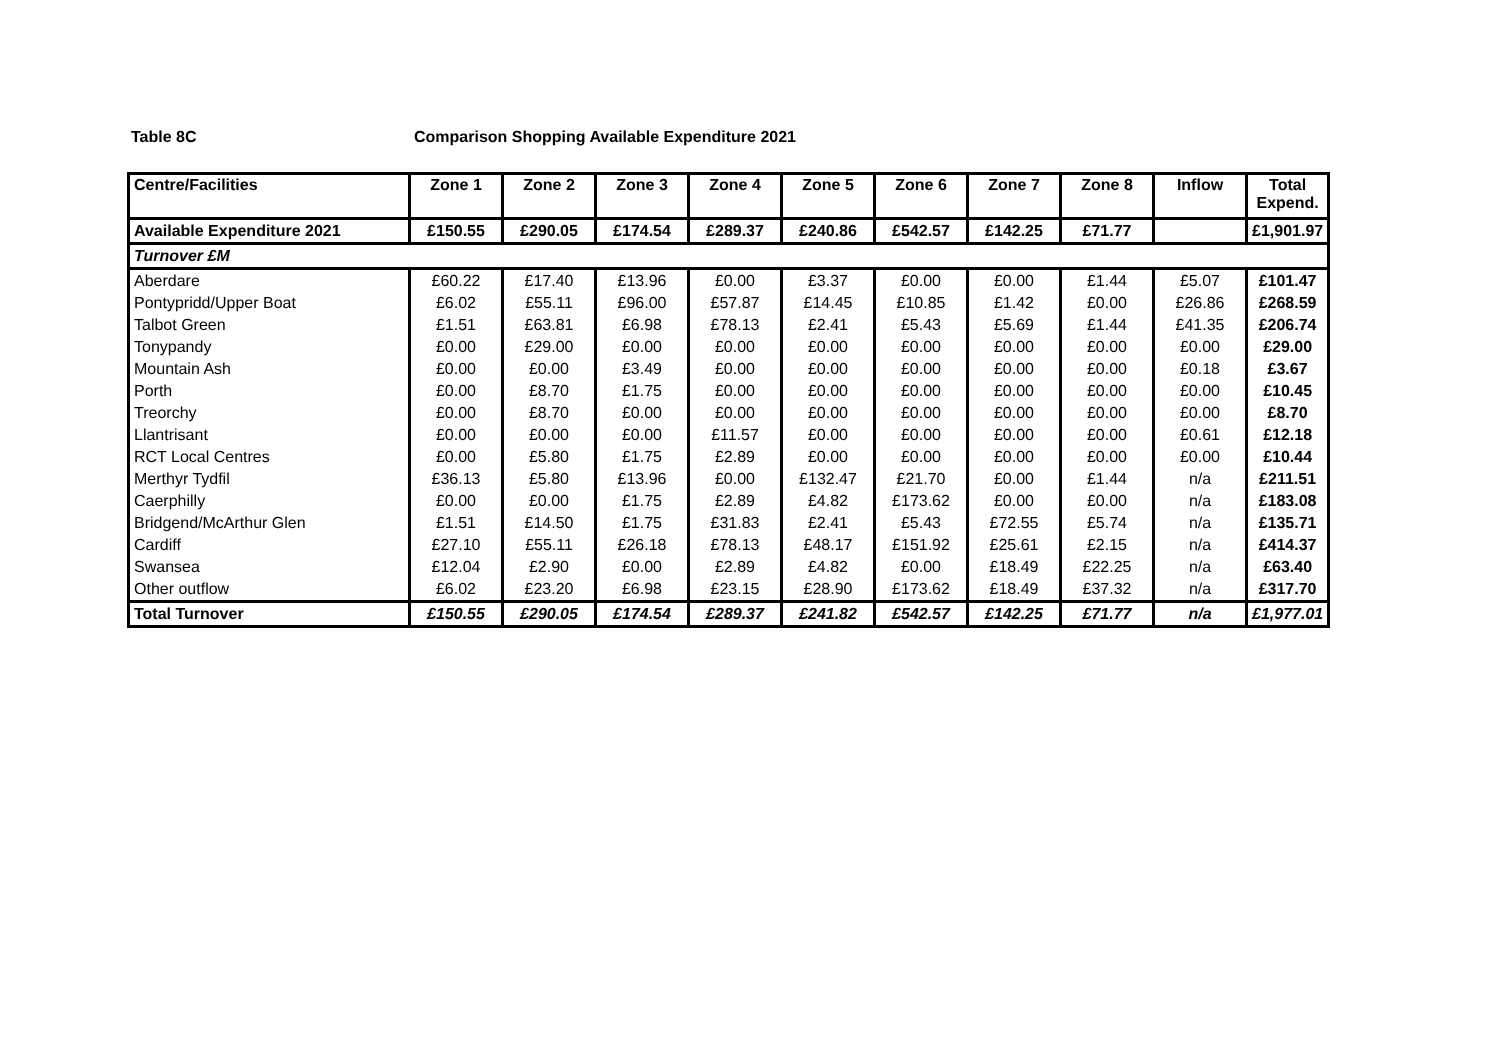Table 8C Comparison Shopping Available Expenditure 2021
| Centre/Facilities | Zone 1 | Zone 2 | Zone 3 | Zone 4 | Zone 5 | Zone 6 | Zone 7 | Zone 8 | Inflow | Total Expend. |
| --- | --- | --- | --- | --- | --- | --- | --- | --- | --- | --- |
| Available Expenditure 2021 | £150.55 | £290.05 | £174.54 | £289.37 | £240.86 | £542.57 | £142.25 | £71.77 | | £1,901.97 |
| Turnover £M | | | | | | | | | | |
| Aberdare | £60.22 | £17.40 | £13.96 | £0.00 | £3.37 | £0.00 | £0.00 | £1.44 | £5.07 | £101.47 |
| Pontypridd/Upper Boat | £6.02 | £55.11 | £96.00 | £57.87 | £14.45 | £10.85 | £1.42 | £0.00 | £26.86 | £268.59 |
| Talbot Green | £1.51 | £63.81 | £6.98 | £78.13 | £2.41 | £5.43 | £5.69 | £1.44 | £41.35 | £206.74 |
| Tonypandy | £0.00 | £29.00 | £0.00 | £0.00 | £0.00 | £0.00 | £0.00 | £0.00 | £0.00 | £29.00 |
| Mountain Ash | £0.00 | £0.00 | £3.49 | £0.00 | £0.00 | £0.00 | £0.00 | £0.00 | £0.18 | £3.67 |
| Porth | £0.00 | £8.70 | £1.75 | £0.00 | £0.00 | £0.00 | £0.00 | £0.00 | £0.00 | £10.45 |
| Treorchy | £0.00 | £8.70 | £0.00 | £0.00 | £0.00 | £0.00 | £0.00 | £0.00 | £0.00 | £8.70 |
| Llantrisant | £0.00 | £0.00 | £0.00 | £11.57 | £0.00 | £0.00 | £0.00 | £0.00 | £0.61 | £12.18 |
| RCT Local Centres | £0.00 | £5.80 | £1.75 | £2.89 | £0.00 | £0.00 | £0.00 | £0.00 | £0.00 | £10.44 |
| Merthyr Tydfil | £36.13 | £5.80 | £13.96 | £0.00 | £132.47 | £21.70 | £0.00 | £1.44 | n/a | £211.51 |
| Caerphilly | £0.00 | £0.00 | £1.75 | £2.89 | £4.82 | £173.62 | £0.00 | £0.00 | n/a | £183.08 |
| Bridgend/McArthur Glen | £1.51 | £14.50 | £1.75 | £31.83 | £2.41 | £5.43 | £72.55 | £5.74 | n/a | £135.71 |
| Cardiff | £27.10 | £55.11 | £26.18 | £78.13 | £48.17 | £151.92 | £25.61 | £2.15 | n/a | £414.37 |
| Swansea | £12.04 | £2.90 | £0.00 | £2.89 | £4.82 | £0.00 | £18.49 | £22.25 | n/a | £63.40 |
| Other outflow | £6.02 | £23.20 | £6.98 | £23.15 | £28.90 | £173.62 | £18.49 | £37.32 | n/a | £317.70 |
| Total Turnover | £150.55 | £290.05 | £174.54 | £289.37 | £241.82 | £542.57 | £142.25 | £71.77 | n/a | £1,977.01 |